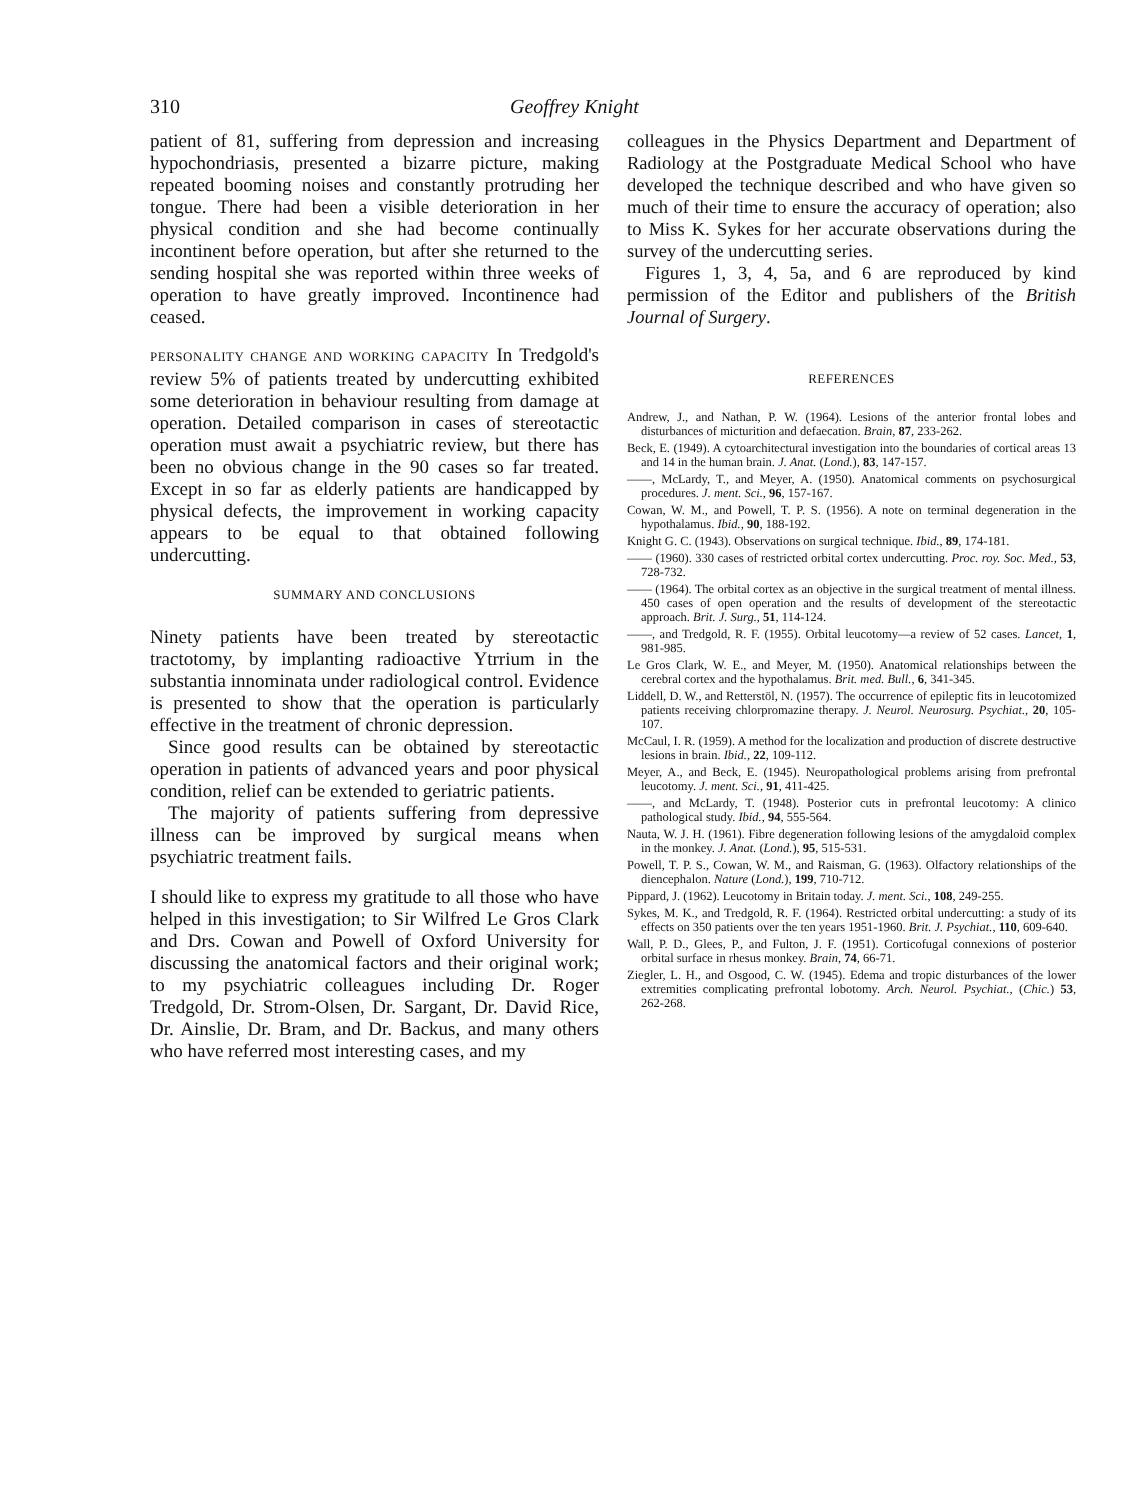310 Geoffrey Knight
patient of 81, suffering from depression and increasing hypochondriasis, presented a bizarre picture, making repeated booming noises and constantly protruding her tongue. There had been a visible deterioration in her physical condition and she had become continually incontinent before operation, but after she returned to the sending hospital she was reported within three weeks of operation to have greatly improved. Incontinence had ceased.
PERSONALITY CHANGE AND WORKING CAPACITY In Tredgold's review 5% of patients treated by undercutting exhibited some deterioration in behaviour resulting from damage at operation. Detailed comparison in cases of stereotactic operation must await a psychiatric review, but there has been no obvious change in the 90 cases so far treated. Except in so far as elderly patients are handicapped by physical defects, the improvement in working capacity appears to be equal to that obtained following undercutting.
SUMMARY AND CONCLUSIONS
Ninety patients have been treated by stereotactic tractotomy, by implanting radioactive Ytrrium in the substantia innominata under radiological control. Evidence is presented to show that the operation is particularly effective in the treatment of chronic depression.
Since good results can be obtained by stereotactic operation in patients of advanced years and poor physical condition, relief can be extended to geriatric patients.
The majority of patients suffering from depressive illness can be improved by surgical means when psychiatric treatment fails.
I should like to express my gratitude to all those who have helped in this investigation; to Sir Wilfred Le Gros Clark and Drs. Cowan and Powell of Oxford University for discussing the anatomical factors and their original work; to my psychiatric colleagues including Dr. Roger Tredgold, Dr. Strom-Olsen, Dr. Sargant, Dr. David Rice, Dr. Ainslie, Dr. Bram, and Dr. Backus, and many others who have referred most interesting cases, and my
colleagues in the Physics Department and Department of Radiology at the Postgraduate Medical School who have developed the technique described and who have given so much of their time to ensure the accuracy of operation; also to Miss K. Sykes for her accurate observations during the survey of the undercutting series.
Figures 1, 3, 4, 5a, and 6 are reproduced by kind permission of the Editor and publishers of the British Journal of Surgery.
REFERENCES
Andrew, J., and Nathan, P. W. (1964). Lesions of the anterior frontal lobes and disturbances of micturition and defaecation. Brain, 87, 233-262.
Beck, E. (1949). A cytoarchitectural investigation into the boundaries of cortical areas 13 and 14 in the human brain. J. Anat. (Lond.), 83, 147-157.
——, McLardy, T., and Meyer, A. (1950). Anatomical comments on psychosurgical procedures. J. ment. Sci., 96, 157-167.
Cowan, W. M., and Powell, T. P. S. (1956). A note on terminal degeneration in the hypothalamus. Ibid., 90, 188-192.
Knight G. C. (1943). Observations on surgical technique. Ibid., 89, 174-181.
—— (1960). 330 cases of restricted orbital cortex undercutting. Proc. roy. Soc. Med., 53, 728-732.
—— (1964). The orbital cortex as an objective in the surgical treatment of mental illness. 450 cases of open operation and the results of development of the stereotactic approach. Brit. J. Surg., 51, 114-124.
——, and Tredgold, R. F. (1955). Orbital leucotomy—a review of 52 cases. Lancet, 1, 981-985.
Le Gros Clark, W. E., and Meyer, M. (1950). Anatomical relationships between the cerebral cortex and the hypothalamus. Brit. med. Bull., 6, 341-345.
Liddell, D. W., and Retterstöl, N. (1957). The occurrence of epileptic fits in leucotomized patients receiving chlorpromazine therapy. J. Neurol. Neurosurg. Psychiat., 20, 105-107.
McCaul, I. R. (1959). A method for the localization and production of discrete destructive lesions in brain. Ibid., 22, 109-112.
Meyer, A., and Beck, E. (1945). Neuropathological problems arising from prefrontal leucotomy. J. ment. Sci., 91, 411-425.
——, and McLardy, T. (1948). Posterior cuts in prefrontal leucotomy: A clinico pathological study. Ibid., 94, 555-564.
Nauta, W. J. H. (1961). Fibre degeneration following lesions of the amygdaloid complex in the monkey. J. Anat. (Lond.), 95, 515-531.
Powell, T. P. S., Cowan, W. M., and Raisman, G. (1963). Olfactory relationships of the diencephalon. Nature (Lond.), 199, 710-712.
Pippard, J. (1962). Leucotomy in Britain today. J. ment. Sci., 108, 249-255.
Sykes, M. K., and Tredgold, R. F. (1964). Restricted orbital undercutting: a study of its effects on 350 patients over the ten years 1951-1960. Brit. J. Psychiat., 110, 609-640.
Wall, P. D., Glees, P., and Fulton, J. F. (1951). Corticofugal connexions of posterior orbital surface in rhesus monkey. Brain, 74, 66-71.
Ziegler, L. H., and Osgood, C. W. (1945). Edema and tropic disturbances of the lower extremities complicating prefrontal lobotomy. Arch. Neurol. Psychiat., (Chic.) 53, 262-268.